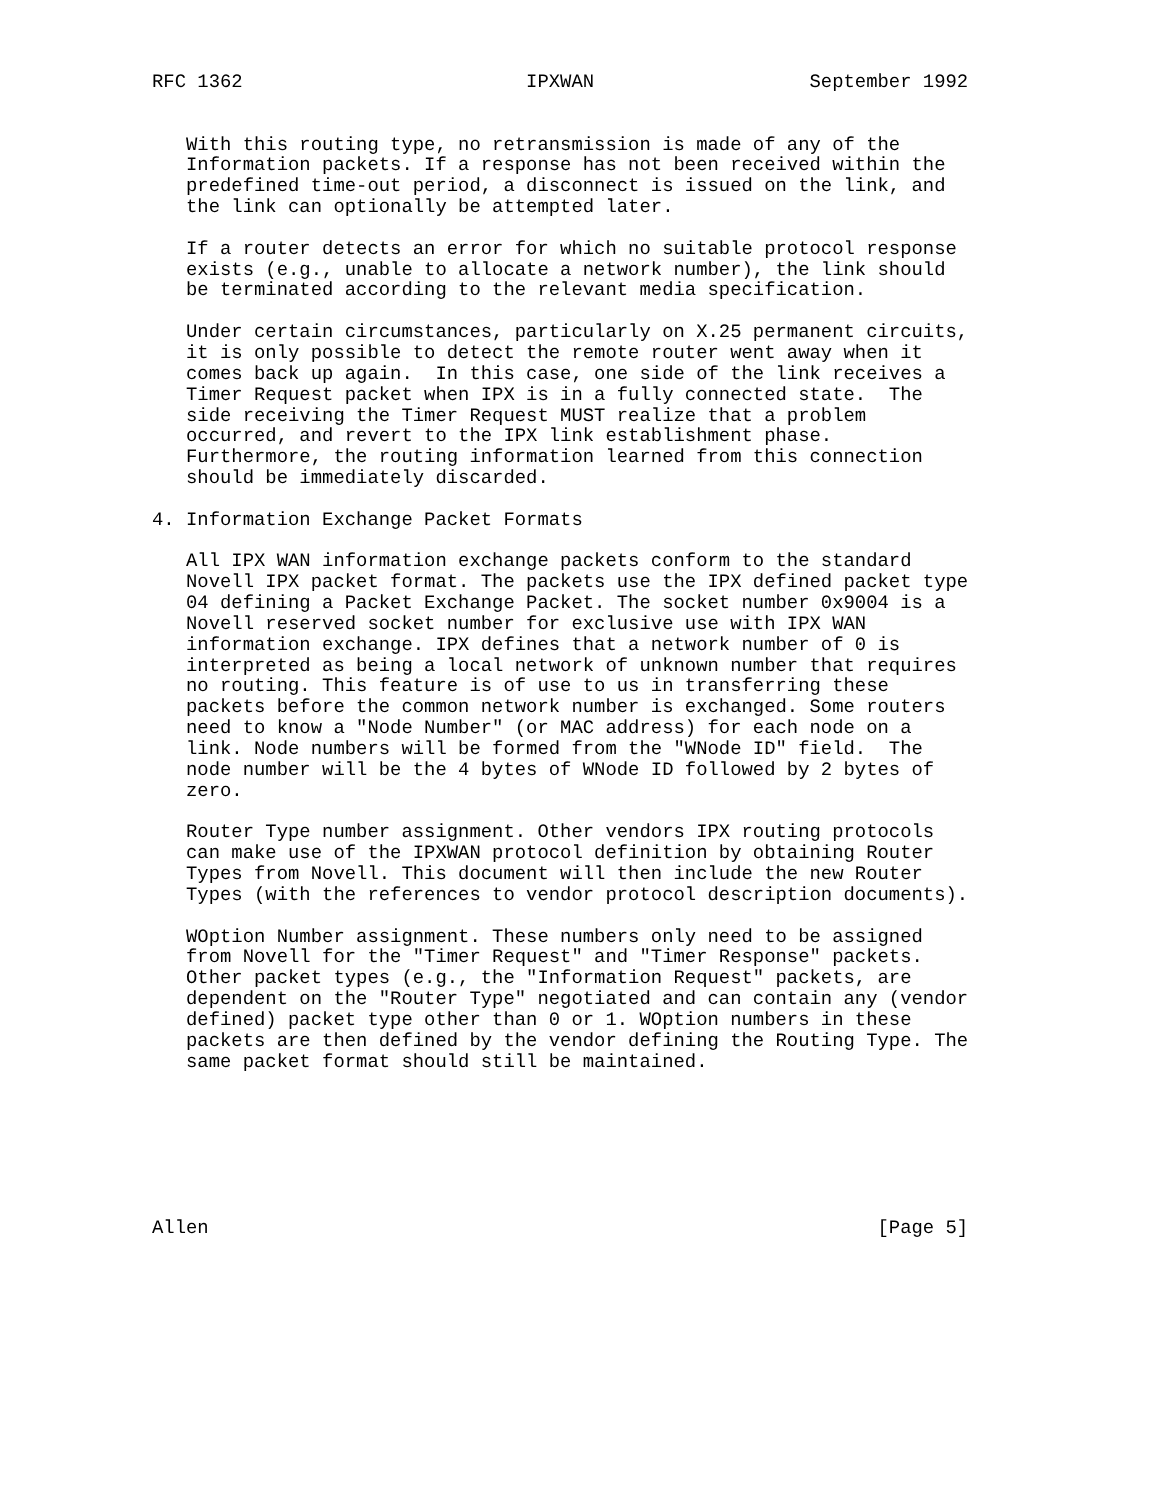RFC 1362                         IPXWAN                   September 1992


   With this routing type, no retransmission is made of any of the
   Information packets. If a response has not been received within the
   predefined time-out period, a disconnect is issued on the link, and
   the link can optionally be attempted later.

   If a router detects an error for which no suitable protocol response
   exists (e.g., unable to allocate a network number), the link should
   be terminated according to the relevant media specification.

   Under certain circumstances, particularly on X.25 permanent circuits,
   it is only possible to detect the remote router went away when it
   comes back up again.  In this case, one side of the link receives a
   Timer Request packet when IPX is in a fully connected state.  The
   side receiving the Timer Request MUST realize that a problem
   occurred, and revert to the IPX link establishment phase.
   Furthermore, the routing information learned from this connection
   should be immediately discarded.

4. Information Exchange Packet Formats

   All IPX WAN information exchange packets conform to the standard
   Novell IPX packet format. The packets use the IPX defined packet type
   04 defining a Packet Exchange Packet. The socket number 0x9004 is a
   Novell reserved socket number for exclusive use with IPX WAN
   information exchange. IPX defines that a network number of 0 is
   interpreted as being a local network of unknown number that requires
   no routing. This feature is of use to us in transferring these
   packets before the common network number is exchanged. Some routers
   need to know a "Node Number" (or MAC address) for each node on a
   link. Node numbers will be formed from the "WNode ID" field.  The
   node number will be the 4 bytes of WNode ID followed by 2 bytes of
   zero.

   Router Type number assignment. Other vendors IPX routing protocols
   can make use of the IPXWAN protocol definition by obtaining Router
   Types from Novell. This document will then include the new Router
   Types (with the references to vendor protocol description documents).

   WOption Number assignment. These numbers only need to be assigned
   from Novell for the "Timer Request" and "Timer Response" packets.
   Other packet types (e.g., the "Information Request" packets, are
   dependent on the "Router Type" negotiated and can contain any (vendor
   defined) packet type other than 0 or 1. WOption numbers in these
   packets are then defined by the vendor defining the Routing Type. The
   same packet format should still be maintained.







Allen                                                           [Page 5]